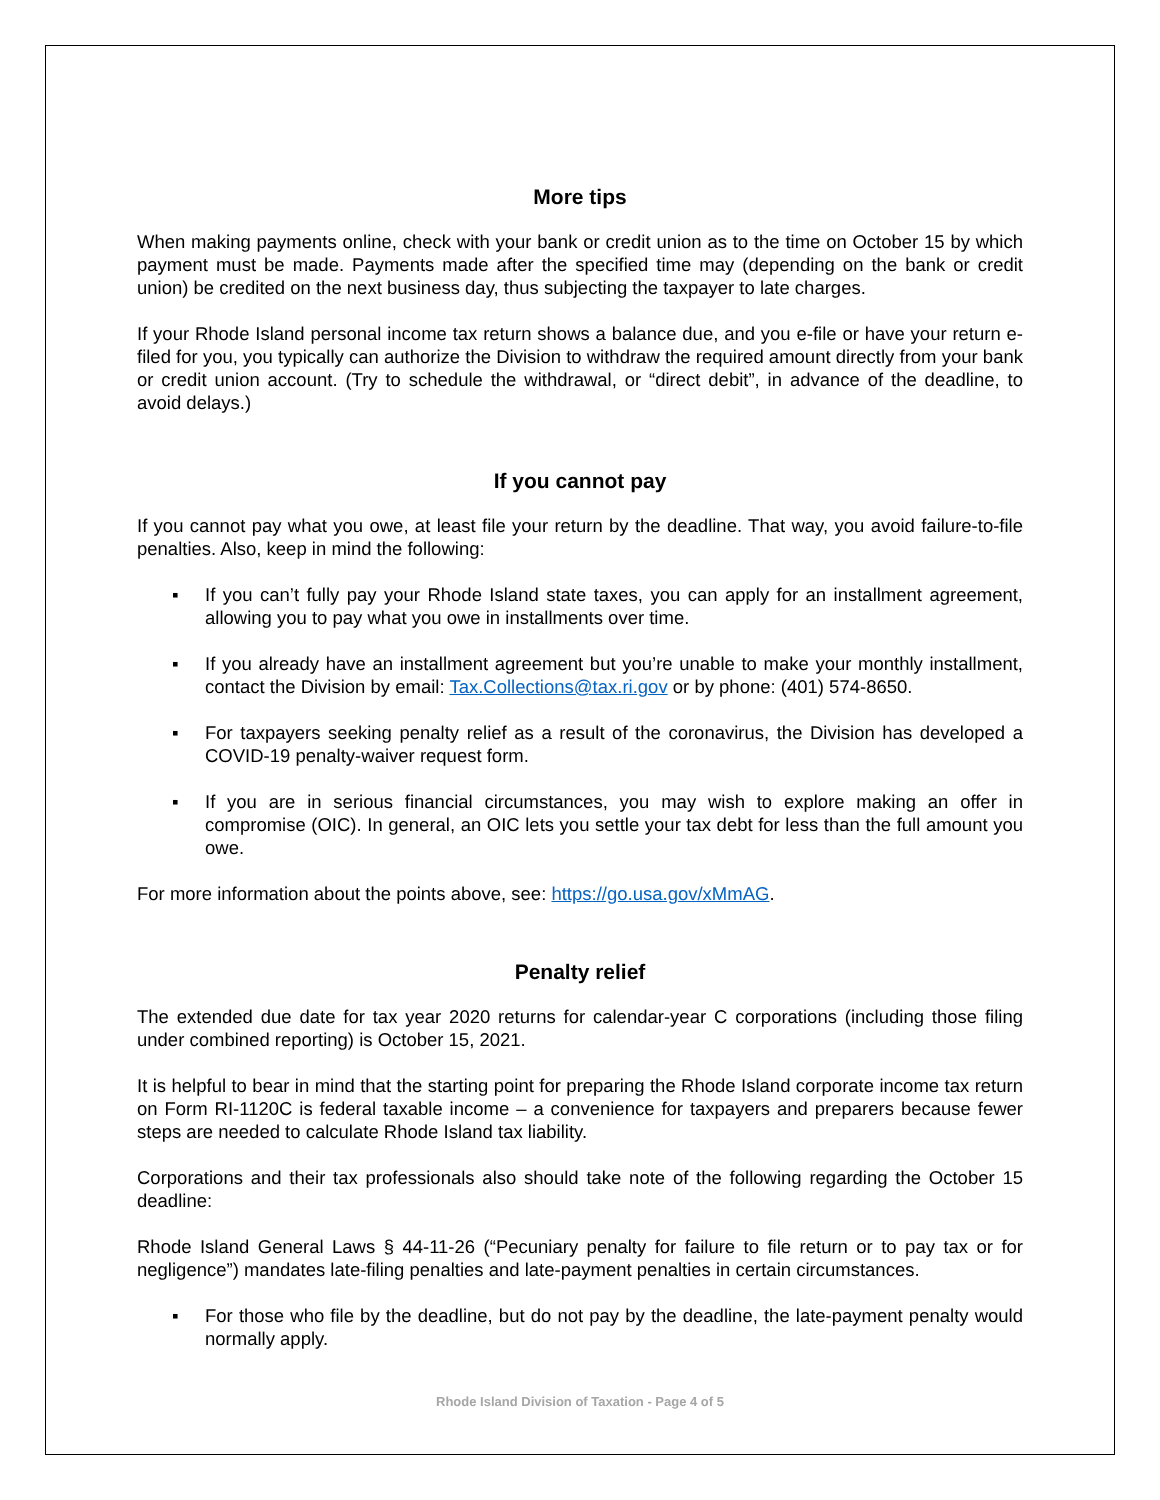More tips
When making payments online, check with your bank or credit union as to the time on October 15 by which payment must be made. Payments made after the specified time may (depending on the bank or credit union) be credited on the next business day, thus subjecting the taxpayer to late charges.
If your Rhode Island personal income tax return shows a balance due, and you e-file or have your return e-filed for you, you typically can authorize the Division to withdraw the required amount directly from your bank or credit union account. (Try to schedule the withdrawal, or “direct debit”, in advance of the deadline, to avoid delays.)
If you cannot pay
If you cannot pay what you owe, at least file your return by the deadline. That way, you avoid failure-to-file penalties. Also, keep in mind the following:
▪ If you can’t fully pay your Rhode Island state taxes, you can apply for an installment agreement, allowing you to pay what you owe in installments over time.
▪ If you already have an installment agreement but you’re unable to make your monthly installment, contact the Division by email: Tax.Collections@tax.ri.gov or by phone: (401) 574-8650.
▪ For taxpayers seeking penalty relief as a result of the coronavirus, the Division has developed a COVID-19 penalty-waiver request form.
▪ If you are in serious financial circumstances, you may wish to explore making an offer in compromise (OIC). In general, an OIC lets you settle your tax debt for less than the full amount you owe.
For more information about the points above, see: https://go.usa.gov/xMmAG.
Penalty relief
The extended due date for tax year 2020 returns for calendar-year C corporations (including those filing under combined reporting) is October 15, 2021.
It is helpful to bear in mind that the starting point for preparing the Rhode Island corporate income tax return on Form RI-1120C is federal taxable income – a convenience for taxpayers and preparers because fewer steps are needed to calculate Rhode Island tax liability.
Corporations and their tax professionals also should take note of the following regarding the October 15 deadline:
Rhode Island General Laws § 44-11-26 (“Pecuniary penalty for failure to file return or to pay tax or for negligence”) mandates late-filing penalties and late-payment penalties in certain circumstances.
▪ For those who file by the deadline, but do not pay by the deadline, the late-payment penalty would normally apply.
Rhode Island Division of Taxation - Page 4 of 5